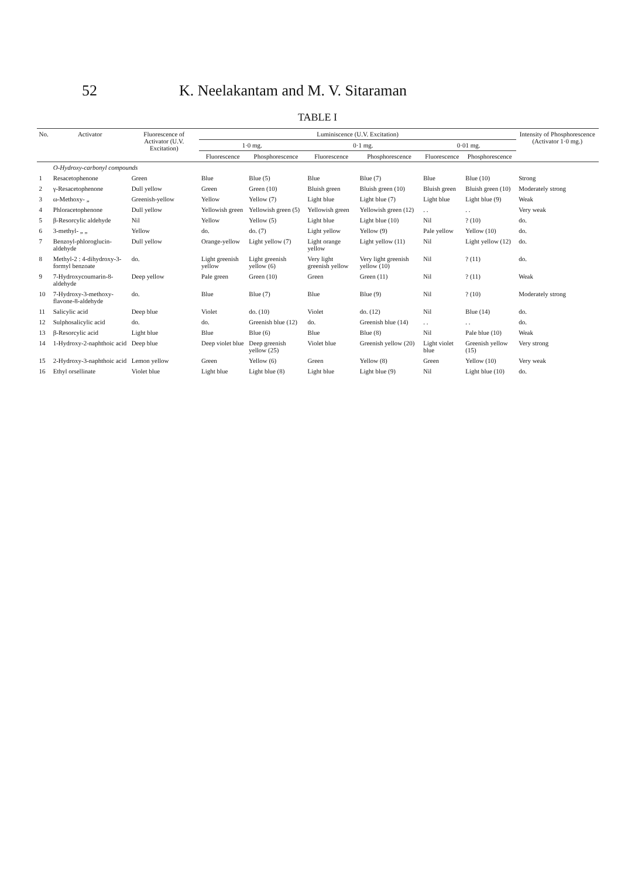52 K. Neelakantam and M. V. Sitaraman
TABLE I
| No. | Activator | Fluorescence of Activator (U.V. Excitation) | Luminiscence (U.V. Excitation) | | | | | | Intensity of Phosphorescence (Activator 1·0 mg.) |
| --- | --- | --- | --- | --- | --- | --- | --- | --- | --- |
| | | | 1·0 mg. | | 0·1 mg. | | 0·01 mg. | | |
| | | | Fluorescence | Phosphorescence | Fluorescence | Phosphorescence | Fluorescence | Phosphorescence | |
| | O-Hydroxy-carbonyl compounds | | | | | | | | |
| 1 | Resacetophenone | Green | Blue | Blue (5) | Blue | Blue (7) | Blue | Blue (10) | Strong |
| 2 | γ-Resacetophenone | Dull yellow | Green | Green (10) | Bluish green | Bluish green (10) | Bluish green | Bluish green (10) | Moderately strong |
| 3 | ω-Methoxy- „ | Greenish-yellow | Yellow | Yellow (7) | Light blue | Light blue (7) | Light blue | Light blue (9) | Weak |
| 4 | Phloracetophenone | Dull yellow | Yellowish green | Yellowish green (5) | Yellowish green | Yellowish green (12) | . . | . . | Very weak |
| 5 | β-Resorcylic aldehyde | Nil | Yellow | Yellow (5) | Light blue | Light blue (10) | Nil | ? (10) | do. |
| 6 | 3-methyl- „ „ | Yellow | do. | do. (7) | Light yellow | Yellow (9) | Pale yellow | Yellow (10) | do. |
| 7 | Benzoyl-phloroglucin-aldehyde | Dull yellow | Orange-yellow | Light yellow (7) | Light orange yellow | Light yellow (11) | Nil | Light yellow (12) | do. |
| 8 | Methyl-2 : 4-dihydroxy-3-formyl benzoate | do. | Light greenish yellow | Light greenish yellow (6) | Very light greenish yellow | Very light greenish yellow (10) | Nil | ? (11) | do. |
| 9 | 7-Hydroxycoumarin-8-aldehyde | Deep yellow | Pale green | Green (10) | Green | Green (11) | Nil | ? (11) | Weak |
| 10 | 7-Hydroxy-3-methoxy-flavone-8-aldehyde | do. | Blue | Blue (7) | Blue | Blue (9) | Nil | ? (10) | Moderately strong |
| 11 | Salicylic acid | Deep blue | Violet | do. (10) | Violet | do. (12) | Nil | Blue (14) | do. |
| 12 | Sulphosalicylic acid | do. | do. | Greenish blue (12) | do. | Greenish blue (14) | . . | . . | do. |
| 13 | β-Resorcylic acid | Light blue | Blue | Blue (6) | Blue | Blue (8) | Nil | Pale blue (10) | Weak |
| 14 | 1-Hydroxy-2-naphthoic acid | Deep blue | Deep violet blue | Deep greenish yellow (25) | Violet blue | Greenish yellow (20) | Light violet blue | Greenish yellow (15) | Very strong |
| 15 | 2-Hydroxy-3-naphthoic acid | Lemon yellow | Green | Yellow (6) | Green | Yellow (8) | Green | Yellow (10) | Very weak |
| 16 | Ethyl orsellinate | Violet blue | Light blue | Light blue (8) | Light blue | Light blue (9) | Nil | Light blue (10) | do. |